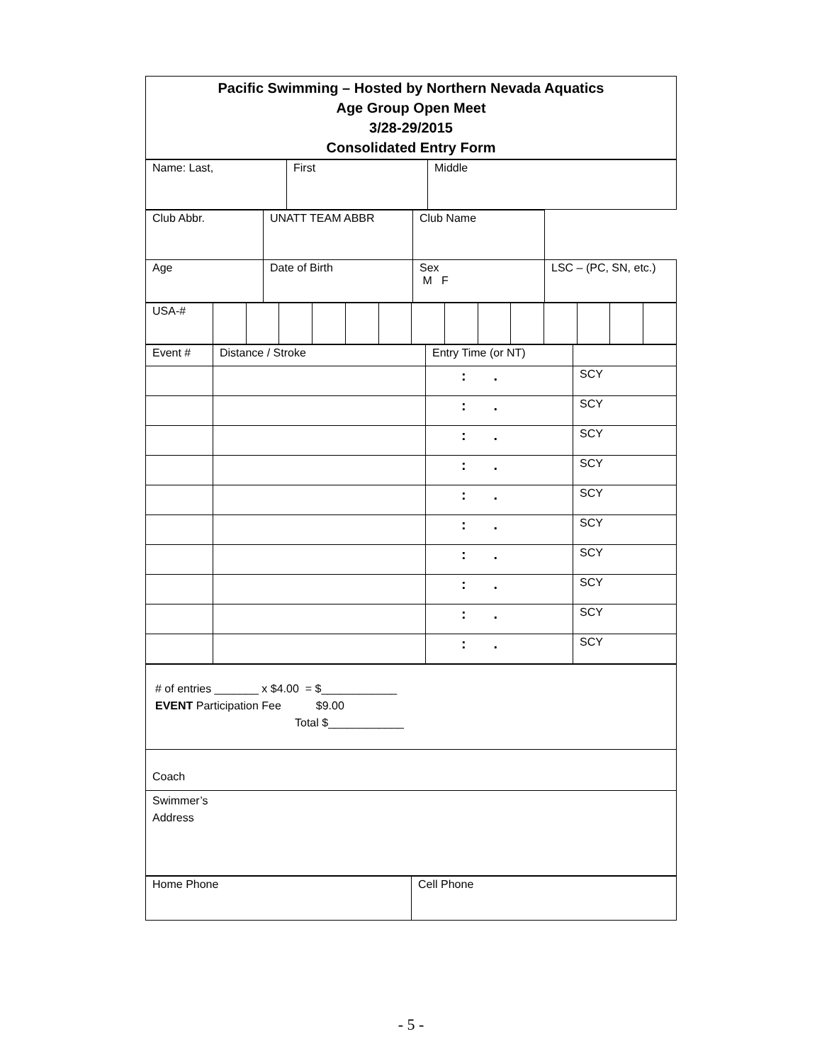| Pacific Swimming – Hosted by Northern Nevada Aquatics Age Group Open Meet 3/28-29/2015 Consolidated Entry Form |
| Name: Last, | First | Middle |
| Club Abbr. | UNATT TEAM ABBR | Club Name | |
| Age | Date of Birth | Sex M F | LSC – (PC, SN, etc.) |
| USA-# | | | | | | | | | | | | | | |
| Event # | Distance / Stroke | Entry Time (or NT) | |
| | | : . | SCY |
| | | : . | SCY |
| | | : . | SCY |
| | | : . | SCY |
| | | : . | SCY |
| | | : . | SCY |
| | | : . | SCY |
| | | : . | SCY |
| | | : . | SCY |
| | | : . | SCY |
| # of entries _______ x $4.00 = $____________ EVENT Participation Fee $9.00 Total $____________ |
| Coach |
| Swimmer’s Address |
| Home Phone | Cell Phone |
- 5 -